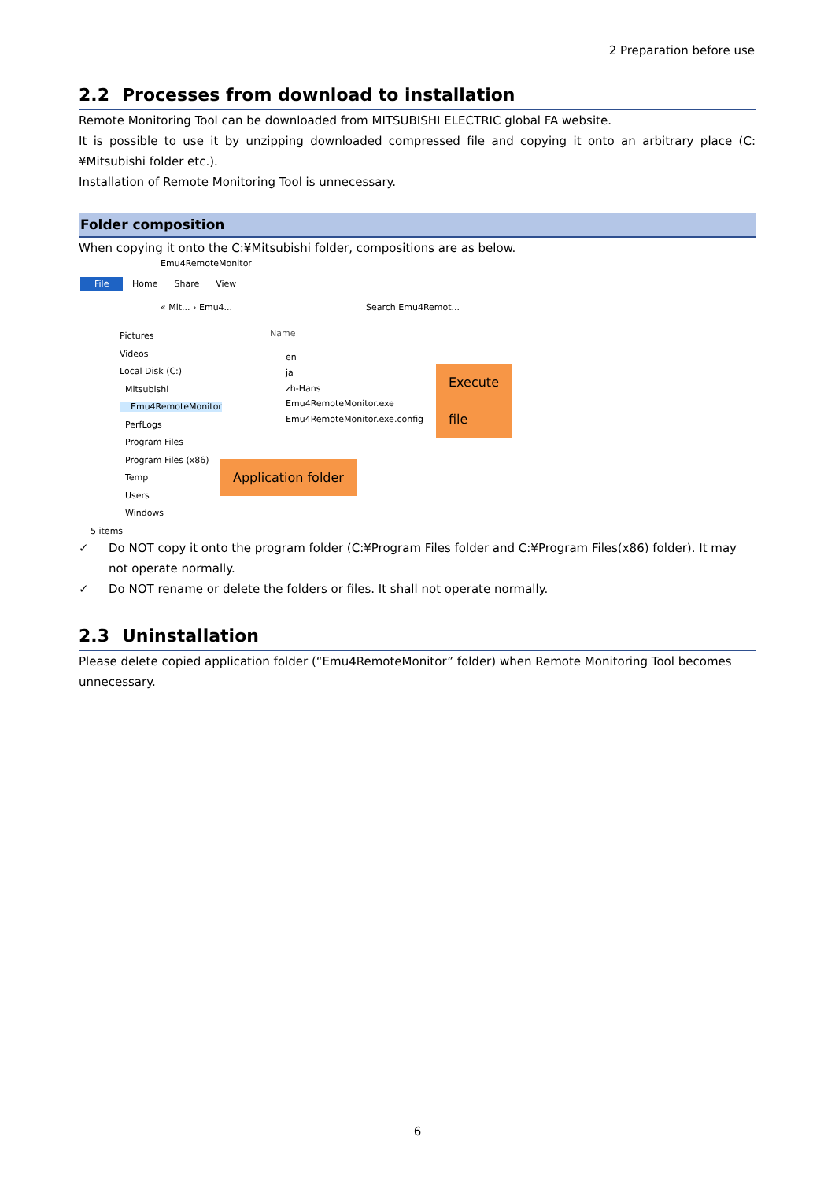2 Preparation before use
2.2 Processes from download to installation
Remote Monitoring Tool can be downloaded from MITSUBISHI ELECTRIC global FA website.
It is possible to use it by unzipping downloaded compressed file and copying it onto an arbitrary place (C:¥Mitsubishi folder etc.).
Installation of Remote Monitoring Tool is unnecessary.
Folder composition
When copying it onto the C:¥Mitsubishi folder, compositions are as below.
Emu4RemoteMonitor
File Home Share View
« Mit... › Emu4... Search Emu4Remot...
Pictures
Videos
Local Disk (C:)
Mitsubishi
Emu4RemoteMonitor
PerfLogs
Program Files
Program Files (x86)
Temp
Users
Windows
Name
en
ja
zh-Hans
Emu4RemoteMonitor.exe
Emu4RemoteMonitor.exe.config
5 items
Execute file
Application folder
✓ Do NOT copy it onto the program folder (C:¥Program Files folder and C:¥Program Files(x86) folder). It may not operate normally.
✓ Do NOT rename or delete the folders or files. It shall not operate normally.
2.3 Uninstallation
Please delete copied application folder (“Emu4RemoteMonitor” folder) when Remote Monitoring Tool becomes unnecessary.
6